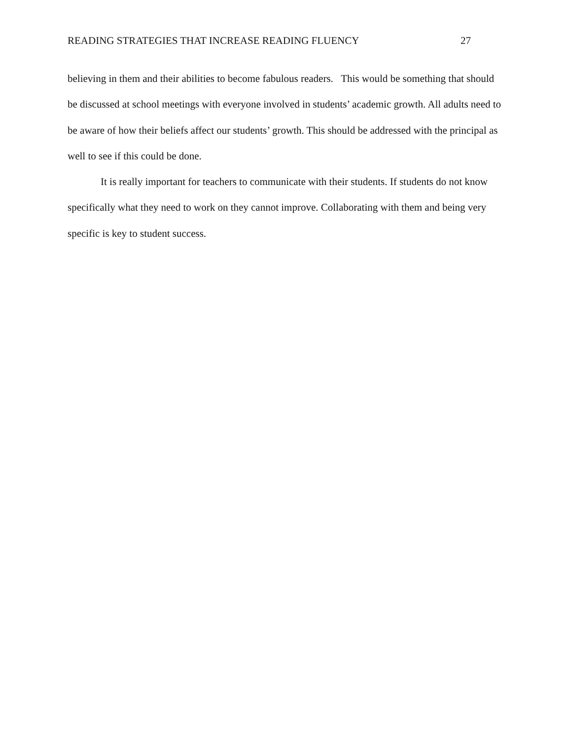READING STRATEGIES THAT INCREASE READING FLUENCY 27
believing in them and their abilities to become fabulous readers. This would be something that should be discussed at school meetings with everyone involved in students’ academic growth. All adults need to be aware of how their beliefs affect our students’ growth. This should be addressed with the principal as well to see if this could be done.
It is really important for teachers to communicate with their students. If students do not know specifically what they need to work on they cannot improve. Collaborating with them and being very specific is key to student success.